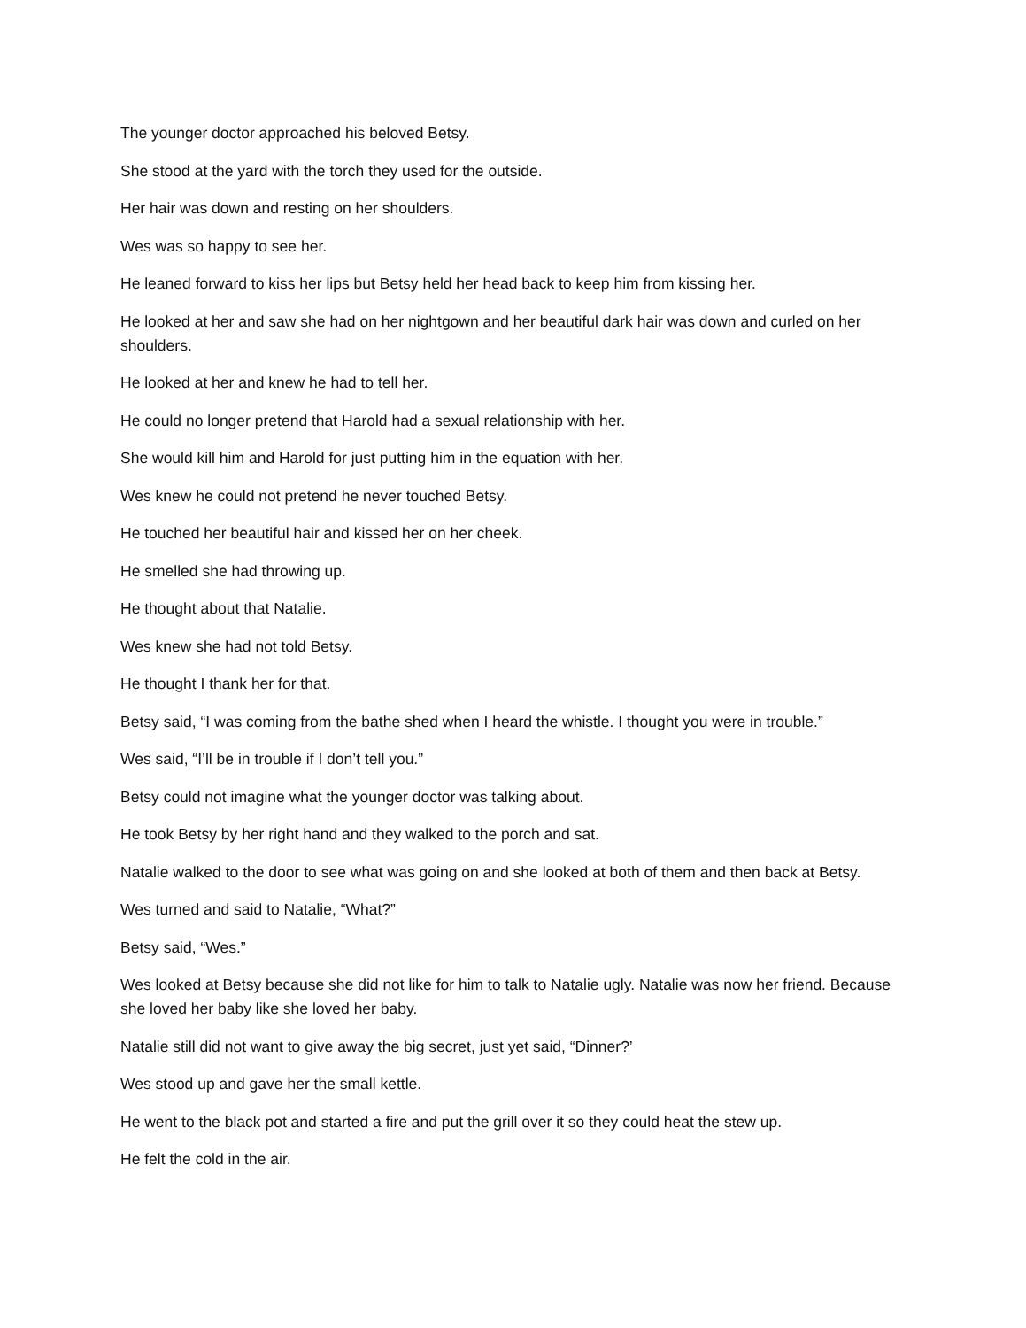The younger doctor approached his beloved Betsy.
She stood at the yard with the torch they used for the outside.
Her hair was down and resting on her shoulders.
Wes was so happy to see her.
He leaned forward to kiss her lips but Betsy held her head back to keep him from kissing her.
He looked at her and saw she had on her nightgown and her beautiful dark hair was down and curled on her shoulders.
He looked at her and knew he had to tell her.
He could no longer pretend that Harold had a sexual relationship with her.
She would kill him and Harold for just putting him in the equation with her.
Wes knew he could not pretend he never touched Betsy.
He touched her beautiful hair and kissed her on her cheek.
He smelled she had throwing up.
He thought about that Natalie.
Wes knew she had not told Betsy.
He thought I thank her for that.
Betsy said, “I was coming from the bathe shed when I heard the whistle. I thought you were in trouble.”
Wes said, “I’ll be in trouble if I don’t tell you.”
Betsy could not imagine what the younger doctor was talking about.
He took Betsy by her right hand and they walked to the porch and sat.
Natalie walked to the door to see what was going on and she looked at both of them and then back at Betsy.
Wes turned and said to Natalie, “What?”
Betsy said, “Wes.”
Wes looked at Betsy because she did not like for him to talk to Natalie ugly. Natalie was now her friend. Because she loved her baby like she loved her baby.
Natalie still did not want to give away the big secret, just yet said, “Dinner?’
Wes stood up and gave her the small kettle.
He went to the black pot and started a fire and put the grill over it so they could heat the stew up.
He felt the cold in the air.